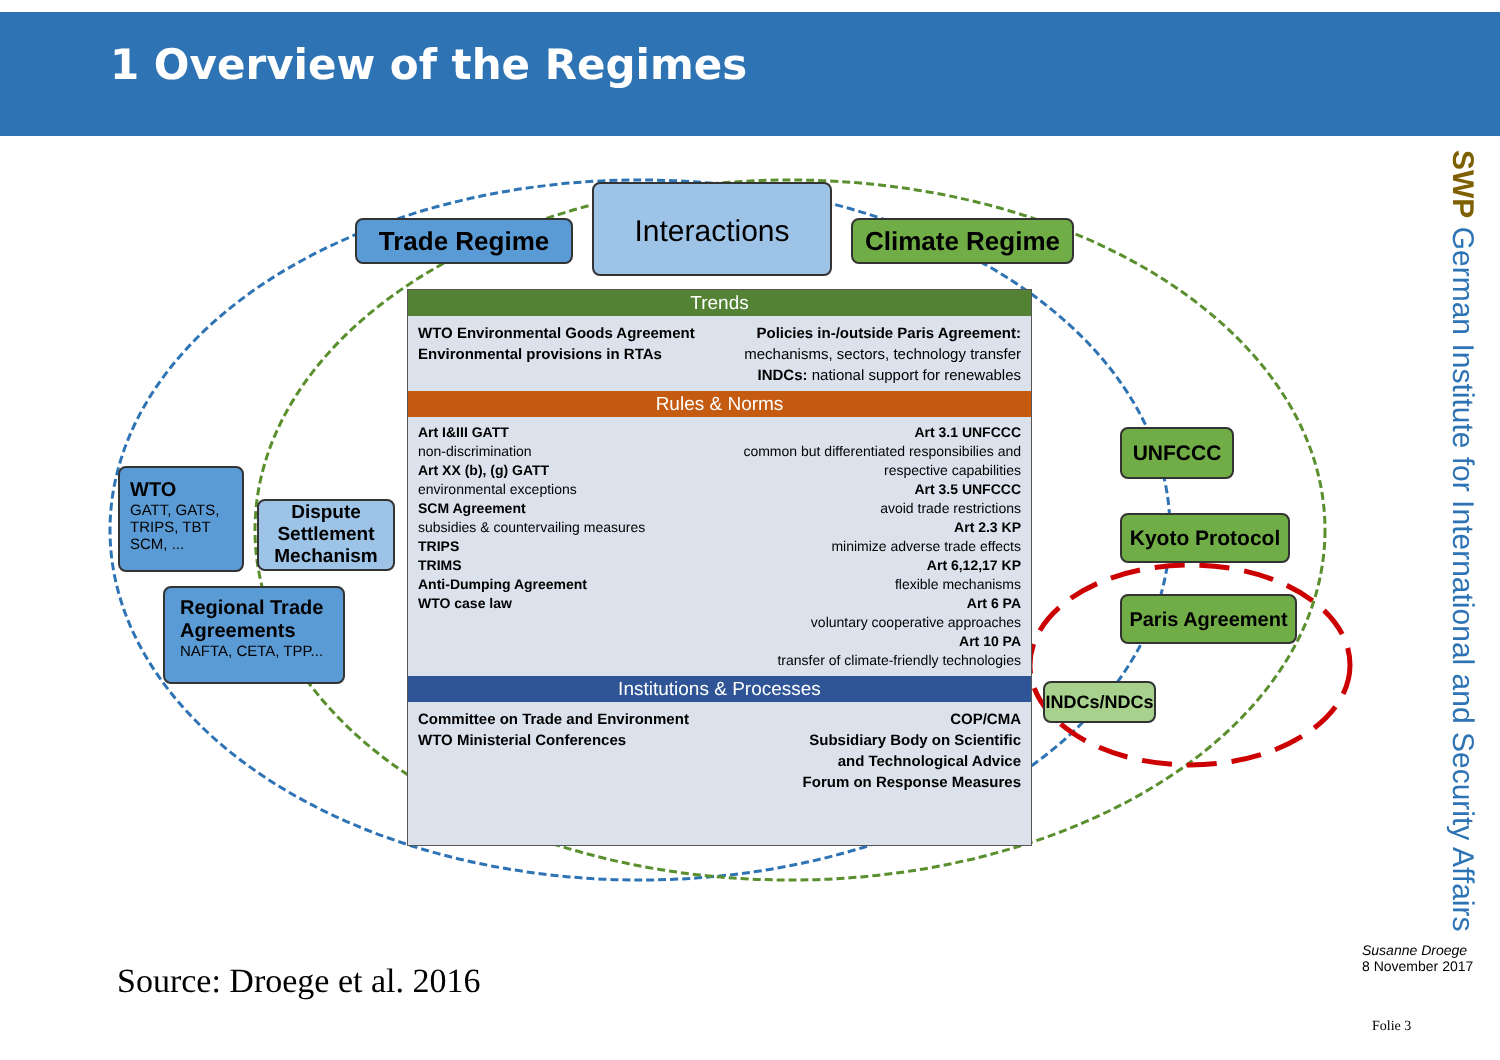1 Overview of the Regimes
Trade Regime
Interactions
Climate Regime
Trends
WTO Environmental Goods Agreement
Environmental provisions in RTAs
Policies in-/outside Paris Agreement:
mechanisms, sectors, technology transfer
INDCs: national support for renewables
Rules & Norms
Art I&III GATT
non-discrimination
Art XX (b), (g) GATT
environmental exceptions
SCM Agreement
subsidies & countervailing measures
TRIPS
TRIMS
Anti-Dumping Agreement
WTO case law
Art 3.1 UNFCCC
common but differentiated responsibilies and
respective capabilities
Art 3.5 UNFCCC
avoid trade restrictions
Art 2.3 KP
minimize adverse trade effects
Art 6,12,17 KP
flexible mechanisms
Art 6 PA
voluntary cooperative approaches
Art 10 PA
transfer of climate-friendly technologies
Institutions & Processes
Committee on Trade and Environment
WTO Ministerial Conferences
COP/CMA
Subsidiary Body on Scientific
and Technological Advice
Forum on Response Measures
WTO
GATT, GATS, TRIPS, TBT
SCM, ...
Dispute Settlement Mechanism
Regional Trade Agreements
NAFTA, CETA, TPP...
UNFCCC
Kyoto Protocol
Paris Agreement
INDCs/NDCs
SWP German Institute for International and Security Affairs
Susanne Droege
8 November 2017
Source: Droege et al. 2016
Folie 3